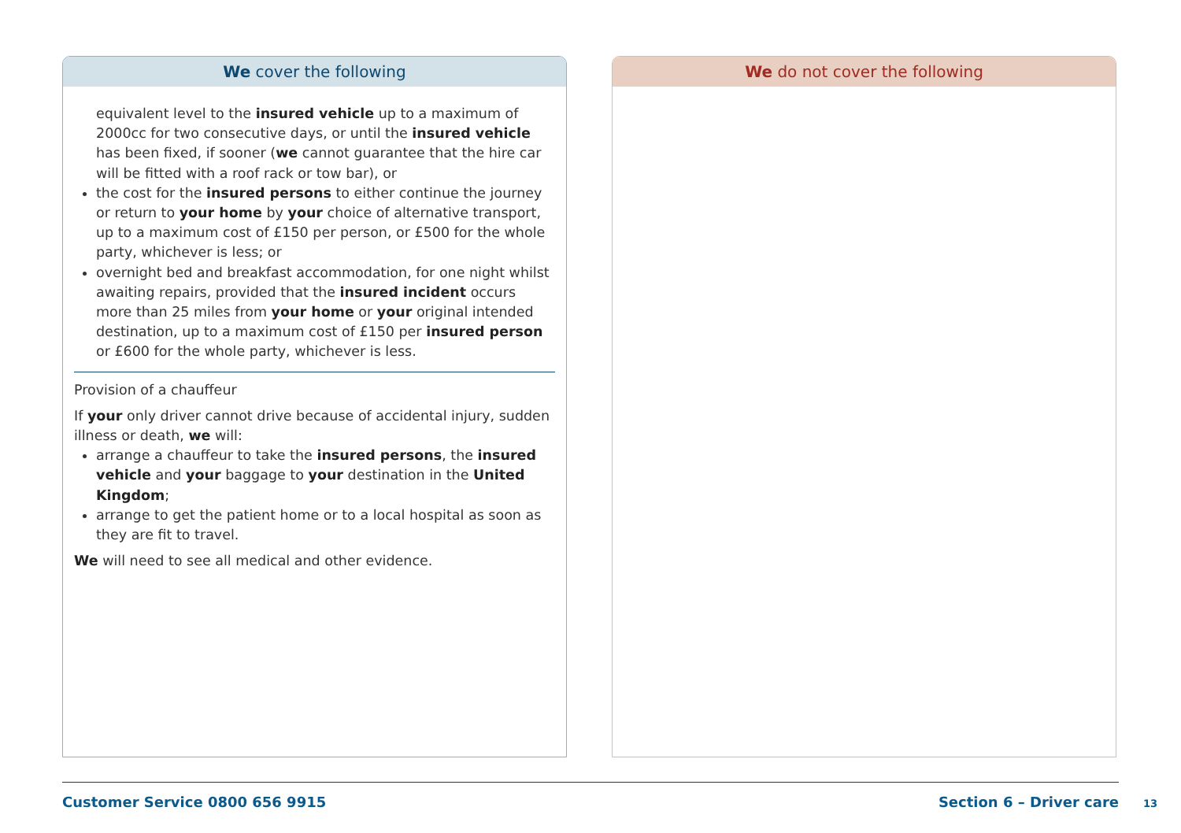We cover the following
equivalent level to the insured vehicle up to a maximum of 2000cc for two consecutive days, or until the insured vehicle has been fixed, if sooner (we cannot guarantee that the hire car will be fitted with a roof rack or tow bar), or
the cost for the insured persons to either continue the journey or return to your home by your choice of alternative transport, up to a maximum cost of £150 per person, or £500 for the whole party, whichever is less; or
overnight bed and breakfast accommodation, for one night whilst awaiting repairs, provided that the insured incident occurs more than 25 miles from your home or your original intended destination, up to a maximum cost of £150 per insured person or £600 for the whole party, whichever is less.
Provision of a chauffeur
If your only driver cannot drive because of accidental injury, sudden illness or death, we will:
arrange a chauffeur to take the insured persons, the insured vehicle and your baggage to your destination in the United Kingdom;
arrange to get the patient home or to a local hospital as soon as they are fit to travel.
We will need to see all medical and other evidence.
We do not cover the following
Customer Service 0800 656 9915 Section 6 – Driver care
13